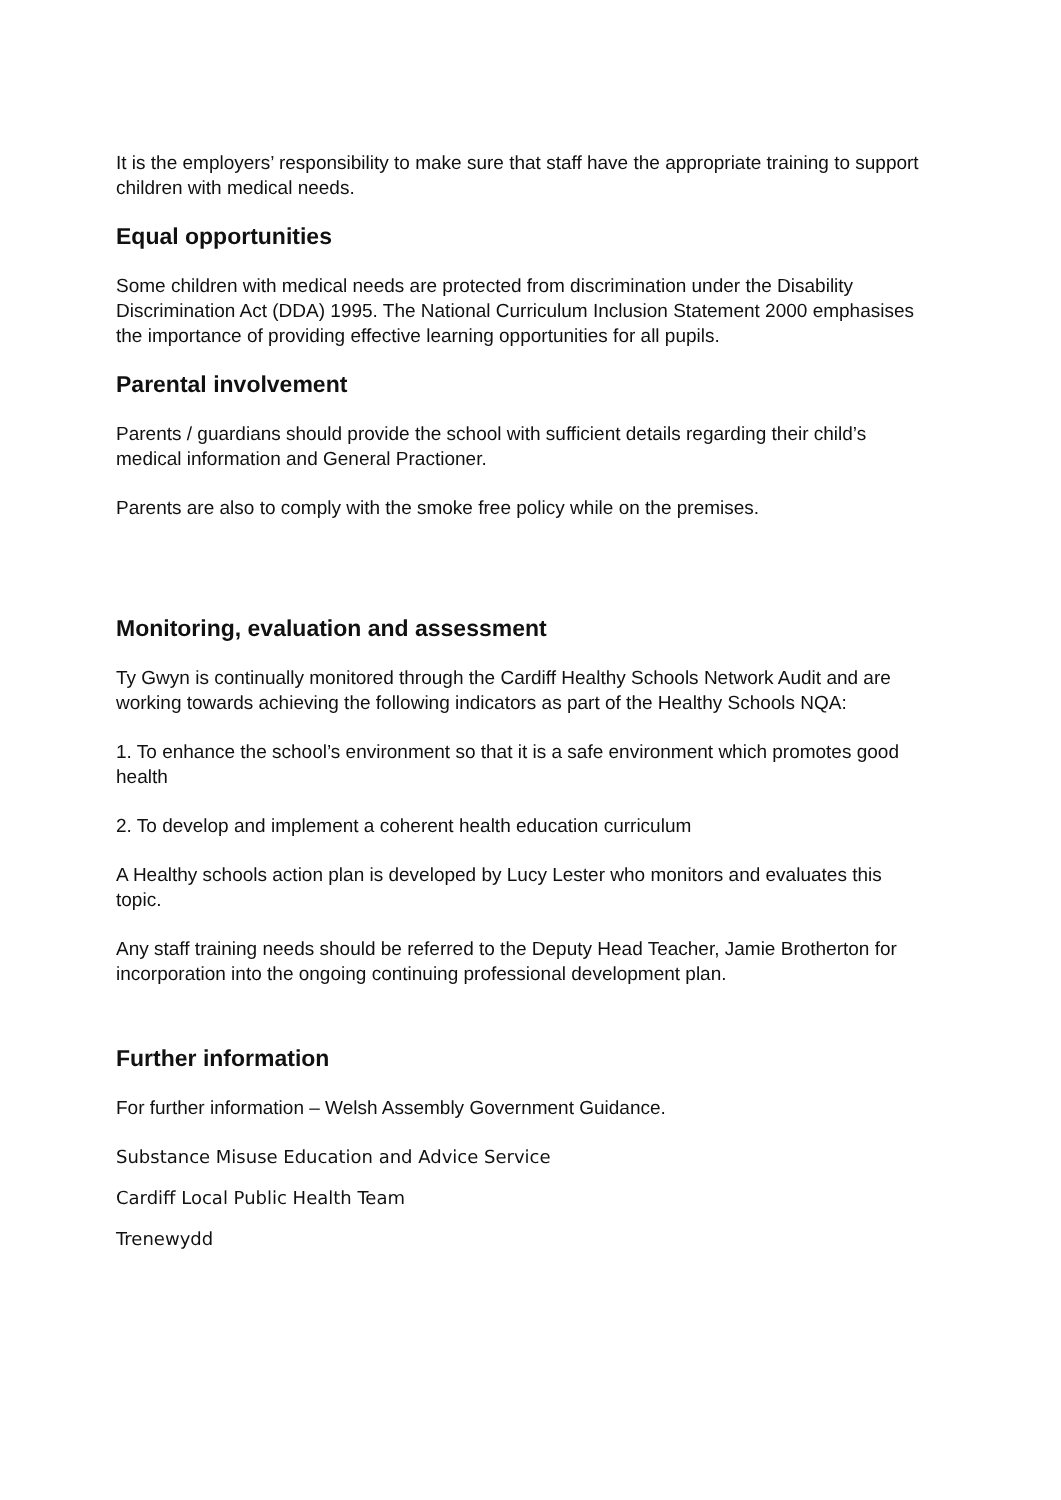It is the employers’ responsibility to make sure that staff have the appropriate training to support children with medical needs.
Equal opportunities
Some children with medical needs are protected from discrimination under the Disability Discrimination Act (DDA) 1995. The National Curriculum Inclusion Statement 2000 emphasises the importance of providing effective learning opportunities for all pupils.
Parental involvement
Parents / guardians should provide the school with sufficient details regarding their child’s medical information and General Practioner.
Parents are also to comply with the smoke free policy while on the premises.
Monitoring, evaluation and assessment
Ty Gwyn is continually monitored through the Cardiff Healthy Schools Network Audit and are working towards achieving the following indicators as part of the Healthy Schools NQA:
1. To enhance the school’s environment so that it is a safe environment which promotes good health
2. To develop and implement a coherent health education curriculum
A Healthy schools action plan is developed by Lucy Lester who monitors and evaluates this topic.
Any staff training needs should be referred to the Deputy Head Teacher, Jamie Brotherton for incorporation into the ongoing continuing professional development plan.
Further information
For further information – Welsh Assembly Government Guidance.
Substance Misuse Education and Advice Service
Cardiff Local Public Health Team
Trenewydd